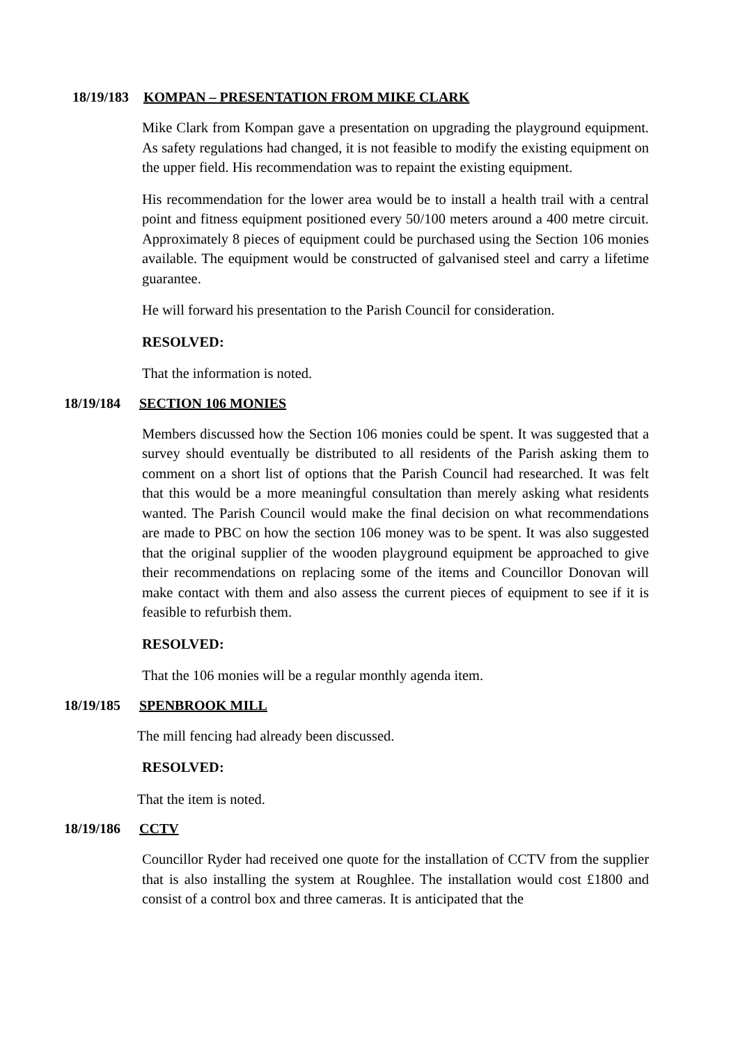18/19/183 KOMPAN – PRESENTATION FROM MIKE CLARK
Mike Clark from Kompan gave a presentation on upgrading the playground equipment. As safety regulations had changed, it is not feasible to modify the existing equipment on the upper field. His recommendation was to repaint the existing equipment.
His recommendation for the lower area would be to install a health trail with a central point and fitness equipment positioned every 50/100 meters around a 400 metre circuit. Approximately 8 pieces of equipment could be purchased using the Section 106 monies available. The equipment would be constructed of galvanised steel and carry a lifetime guarantee.
He will forward his presentation to the Parish Council for consideration.
RESOLVED:
That the information is noted.
18/19/184 SECTION 106 MONIES
Members discussed how the Section 106 monies could be spent. It was suggested that a survey should eventually be distributed to all residents of the Parish asking them to comment on a short list of options that the Parish Council had researched. It was felt that this would be a more meaningful consultation than merely asking what residents wanted. The Parish Council would make the final decision on what recommendations are made to PBC on how the section 106 money was to be spent. It was also suggested that the original supplier of the wooden playground equipment be approached to give their recommendations on replacing some of the items and Councillor Donovan will make contact with them and also assess the current pieces of equipment to see if it is feasible to refurbish them.
RESOLVED:
That the 106 monies will be a regular monthly agenda item.
18/19/185 SPENBROOK MILL
The mill fencing had already been discussed.
RESOLVED:
That the item is noted.
18/19/186 CCTV
Councillor Ryder had received one quote for the installation of CCTV from the supplier that is also installing the system at Roughlee. The installation would cost £1800 and consist of a control box and three cameras. It is anticipated that the